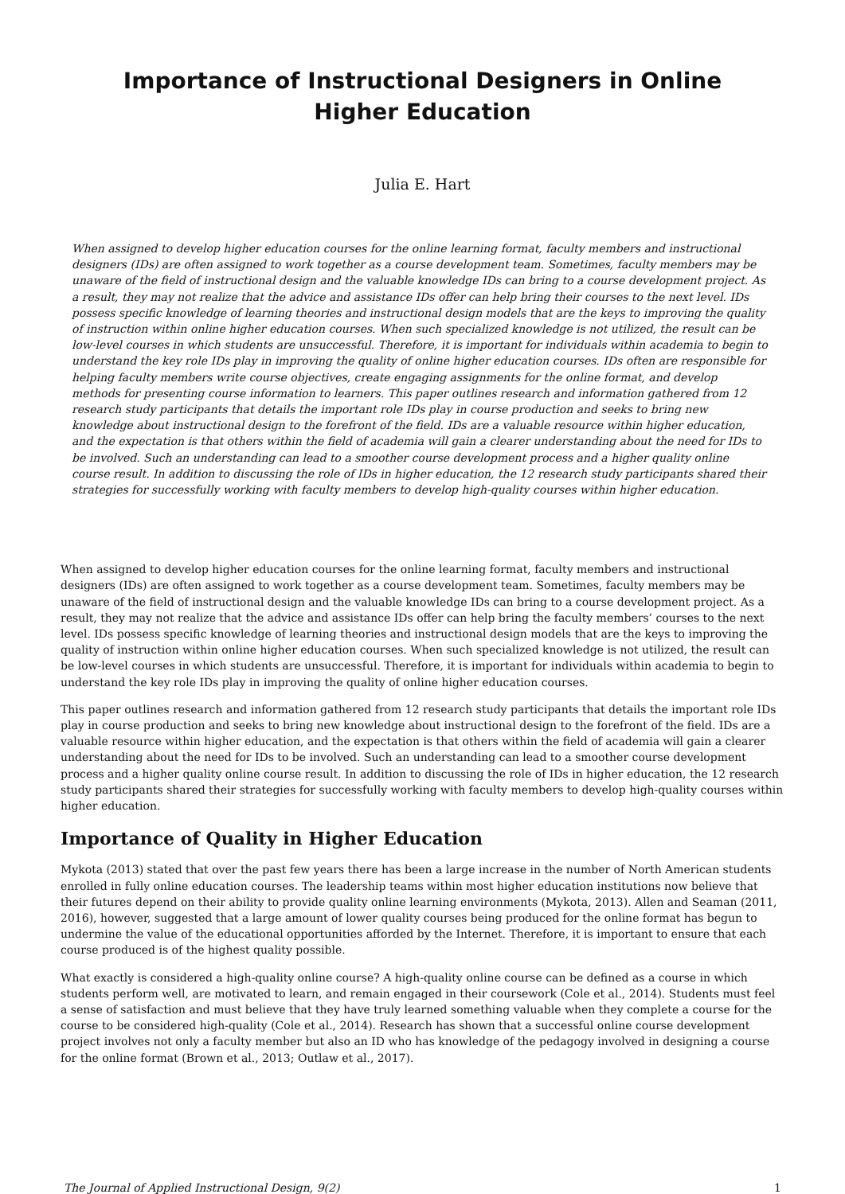Importance of Instructional Designers in Online Higher Education
Julia E. Hart
When assigned to develop higher education courses for the online learning format, faculty members and instructional designers (IDs) are often assigned to work together as a course development team. Sometimes, faculty members may be unaware of the field of instructional design and the valuable knowledge IDs can bring to a course development project. As a result, they may not realize that the advice and assistance IDs offer can help bring their courses to the next level. IDs possess specific knowledge of learning theories and instructional design models that are the keys to improving the quality of instruction within online higher education courses. When such specialized knowledge is not utilized, the result can be low-level courses in which students are unsuccessful. Therefore, it is important for individuals within academia to begin to understand the key role IDs play in improving the quality of online higher education courses. IDs often are responsible for helping faculty members write course objectives, create engaging assignments for the online format, and develop methods for presenting course information to learners. This paper outlines research and information gathered from 12 research study participants that details the important role IDs play in course production and seeks to bring new knowledge about instructional design to the forefront of the field. IDs are a valuable resource within higher education, and the expectation is that others within the field of academia will gain a clearer understanding about the need for IDs to be involved. Such an understanding can lead to a smoother course development process and a higher quality online course result. In addition to discussing the role of IDs in higher education, the 12 research study participants shared their strategies for successfully working with faculty members to develop high-quality courses within higher education.
When assigned to develop higher education courses for the online learning format, faculty members and instructional designers (IDs) are often assigned to work together as a course development team. Sometimes, faculty members may be unaware of the field of instructional design and the valuable knowledge IDs can bring to a course development project. As a result, they may not realize that the advice and assistance IDs offer can help bring the faculty members’ courses to the next level. IDs possess specific knowledge of learning theories and instructional design models that are the keys to improving the quality of instruction within online higher education courses. When such specialized knowledge is not utilized, the result can be low-level courses in which students are unsuccessful. Therefore, it is important for individuals within academia to begin to understand the key role IDs play in improving the quality of online higher education courses.
This paper outlines research and information gathered from 12 research study participants that details the important role IDs play in course production and seeks to bring new knowledge about instructional design to the forefront of the field. IDs are a valuable resource within higher education, and the expectation is that others within the field of academia will gain a clearer understanding about the need for IDs to be involved. Such an understanding can lead to a smoother course development process and a higher quality online course result. In addition to discussing the role of IDs in higher education, the 12 research study participants shared their strategies for successfully working with faculty members to develop high-quality courses within higher education.
Importance of Quality in Higher Education
Mykota (2013) stated that over the past few years there has been a large increase in the number of North American students enrolled in fully online education courses. The leadership teams within most higher education institutions now believe that their futures depend on their ability to provide quality online learning environments (Mykota, 2013). Allen and Seaman (2011, 2016), however, suggested that a large amount of lower quality courses being produced for the online format has begun to undermine the value of the educational opportunities afforded by the Internet. Therefore, it is important to ensure that each course produced is of the highest quality possible.
What exactly is considered a high-quality online course? A high-quality online course can be defined as a course in which students perform well, are motivated to learn, and remain engaged in their coursework (Cole et al., 2014). Students must feel a sense of satisfaction and must believe that they have truly learned something valuable when they complete a course for the course to be considered high-quality (Cole et al., 2014). Research has shown that a successful online course development project involves not only a faculty member but also an ID who has knowledge of the pedagogy involved in designing a course for the online format (Brown et al., 2013; Outlaw et al., 2017).
The Journal of Applied Instructional Design, 9(2) 1